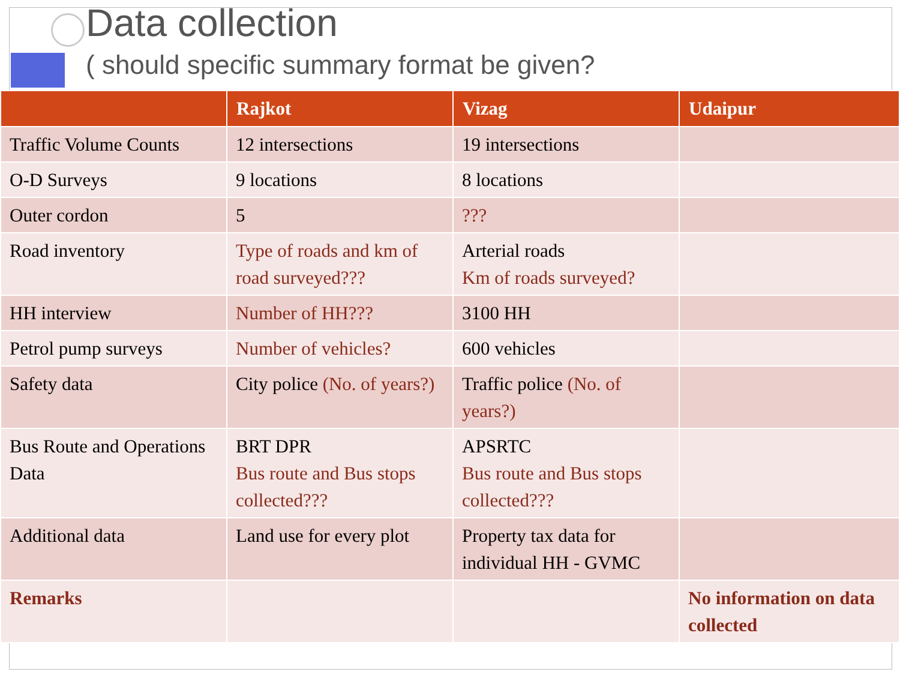Data collection
( should specific summary format be given?
| | Rajkot | Vizag | Udaipur |
| --- | --- | --- | --- |
| Traffic Volume Counts | 12 intersections | 19 intersections | |
| O-D Surveys | 9 locations | 8 locations | |
| Outer cordon | 5 | ??? | |
| Road inventory | Type of roads and km of road surveyed??? | Arterial roads Km of roads surveyed? | |
| HH interview | Number of HH??? | 3100 HH | |
| Petrol pump surveys | Number of vehicles? | 600 vehicles | |
| Safety data | City police (No. of years?) | Traffic police (No. of years?) | |
| Bus Route and Operations Data | BRT DPR Bus route and Bus stops collected??? | APSRTC Bus route and Bus stops collected??? | |
| Additional data | Land use for every plot | Property tax data for individual HH - GVMC | |
| Remarks | | | No information on data collected |